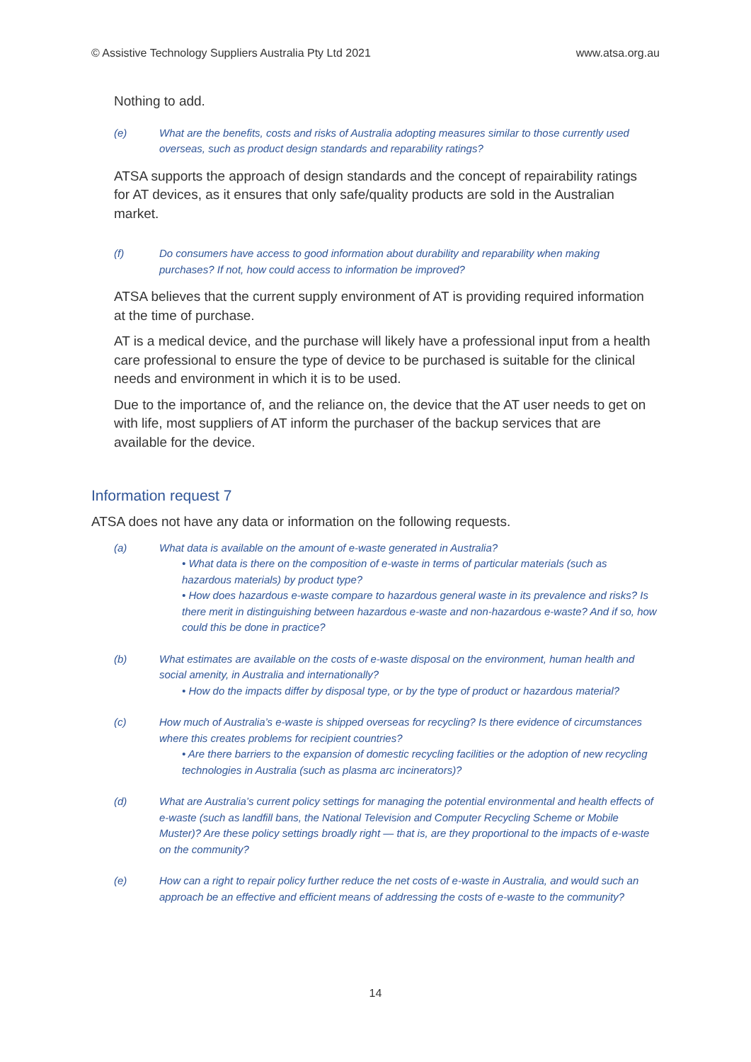© Assistive Technology Suppliers Australia Pty Ltd 2021 www.atsa.org.au
Nothing to add.
(e) What are the benefits, costs and risks of Australia adopting measures similar to those currently used overseas, such as product design standards and reparability ratings?
ATSA supports the approach of design standards and the concept of repairability ratings for AT devices, as it ensures that only safe/quality products are sold in the Australian market.
(f) Do consumers have access to good information about durability and reparability when making purchases? If not, how could access to information be improved?
ATSA believes that the current supply environment of AT is providing required information at the time of purchase.
AT is a medical device, and the purchase will likely have a professional input from a health care professional to ensure the type of device to be purchased is suitable for the clinical needs and environment in which it is to be used.
Due to the importance of, and the reliance on, the device that the AT user needs to get on with life, most suppliers of AT inform the purchaser of the backup services that are available for the device.
Information request 7
ATSA does not have any data or information on the following requests.
(a) What data is available on the amount of e-waste generated in Australia?
• What data is there on the composition of e-waste in terms of particular materials (such as hazardous materials) by product type?
• How does hazardous e-waste compare to hazardous general waste in its prevalence and risks? Is there merit in distinguishing between hazardous e-waste and non-hazardous e-waste? And if so, how could this be done in practice?
(b) What estimates are available on the costs of e-waste disposal on the environment, human health and social amenity, in Australia and internationally?
• How do the impacts differ by disposal type, or by the type of product or hazardous material?
(c) How much of Australia’s e-waste is shipped overseas for recycling? Is there evidence of circumstances where this creates problems for recipient countries?
• Are there barriers to the expansion of domestic recycling facilities or the adoption of new recycling technologies in Australia (such as plasma arc incinerators)?
(d) What are Australia’s current policy settings for managing the potential environmental and health effects of e-waste (such as landfill bans, the National Television and Computer Recycling Scheme or Mobile Muster)? Are these policy settings broadly right — that is, are they proportional to the impacts of e-waste on the community?
(e) How can a right to repair policy further reduce the net costs of e-waste in Australia, and would such an approach be an effective and efficient means of addressing the costs of e-waste to the community?
14